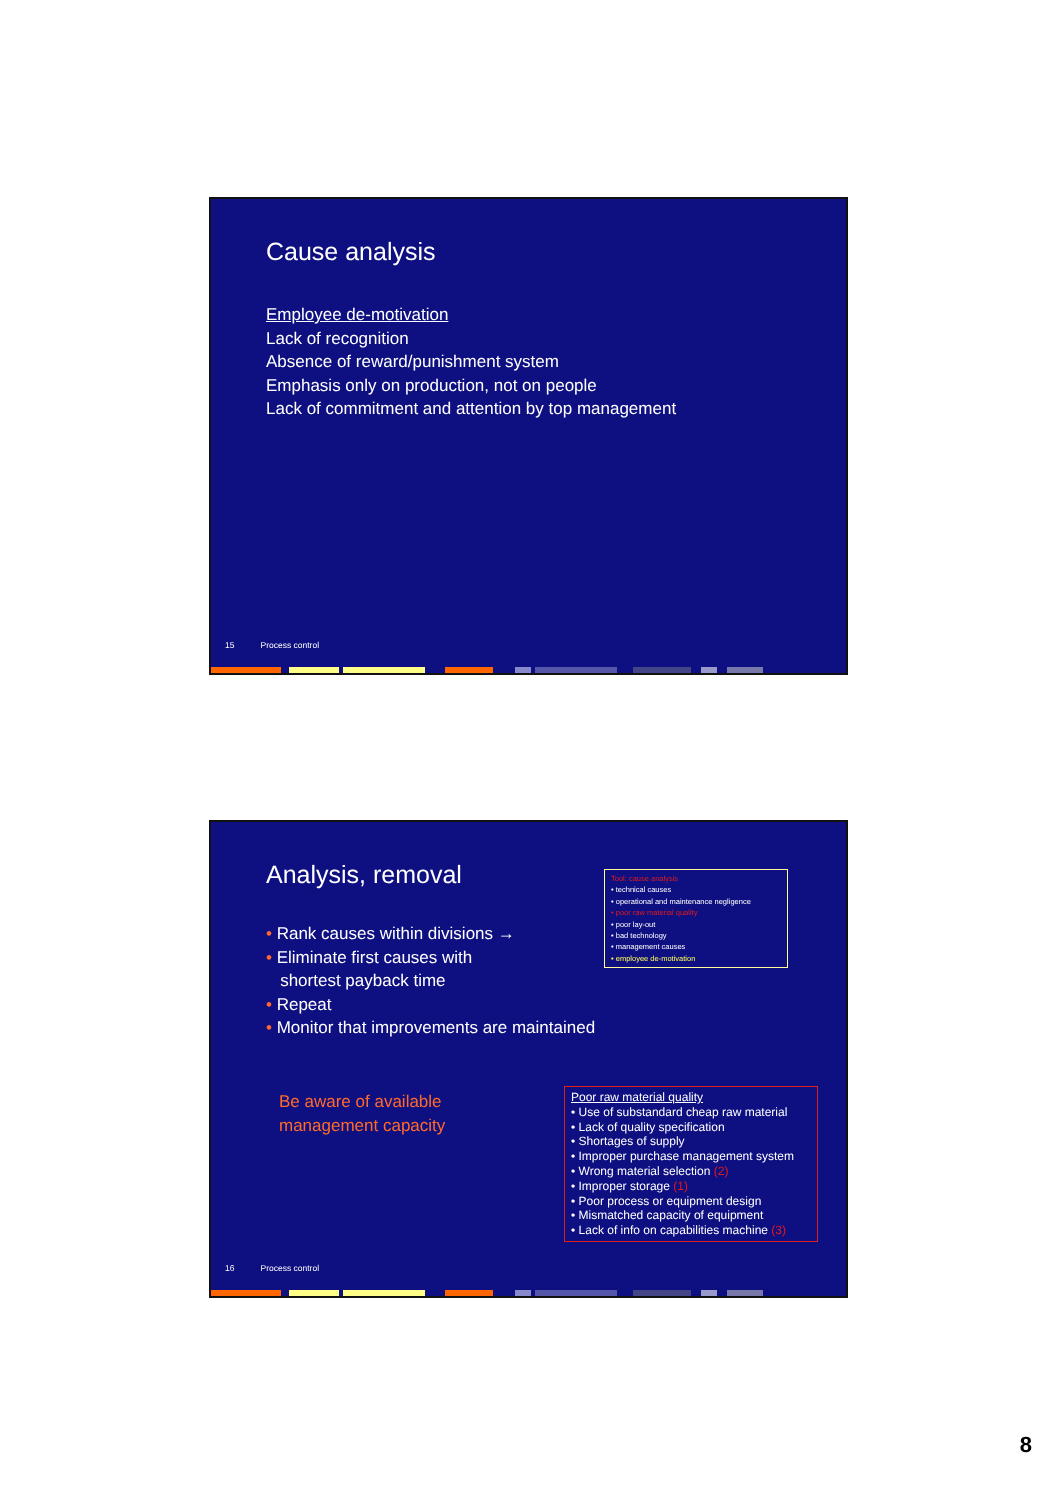Cause analysis
Employee de-motivation
Lack of recognition
Absence of reward/punishment system
Emphasis only on production, not on people
Lack of commitment and attention by top management
15 Process control
Analysis, removal
• Rank causes within divisions →
• Eliminate first causes with
shortest payback time
• Repeat
• Monitor that improvements are maintained
Be aware of available
management capacity
Tool: cause analysis
• technical causes
• operational and maintenance negligence
• poor raw material quality
• poor lay-out
• bad technology
• management causes
• employee de-motivation
Poor raw material quality
• Use of substandard cheap raw material
• Lack of quality specification
• Shortages of supply
• Improper purchase management system
• Wrong material selection (2)
• Improper storage (1)
• Poor process or equipment design
• Mismatched capacity of equipment
• Lack of info on capabilities machine (3)
16 Process control
8